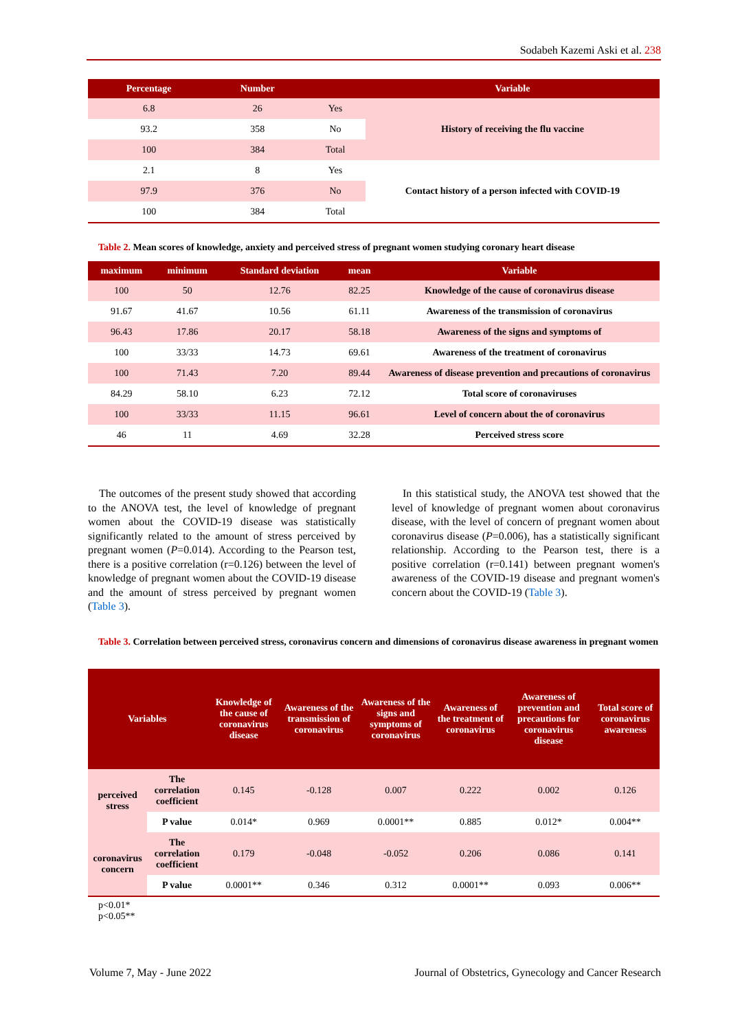Sodabeh Kazemi Aski et al. 238
| Percentage | Number | | Variable |
| --- | --- | --- | --- |
| 6.8 | 26 | Yes | History of receiving the flu vaccine |
| 93.2 | 358 | No | |
| 100 | 384 | Total | |
| 2.1 | 8 | Yes | Contact history of a person infected with COVID-19 |
| 97.9 | 376 | No | |
| 100 | 384 | Total | |
Table 2. Mean scores of knowledge, anxiety and perceived stress of pregnant women studying coronary heart disease
| maximum | minimum | Standard deviation | mean | Variable |
| --- | --- | --- | --- | --- |
| 100 | 50 | 12.76 | 82.25 | Knowledge of the cause of coronavirus disease |
| 91.67 | 41.67 | 10.56 | 61.11 | Awareness of the transmission of coronavirus |
| 96.43 | 17.86 | 20.17 | 58.18 | Awareness of the signs and symptoms of |
| 100 | 33/33 | 14.73 | 69.61 | Awareness of the treatment of coronavirus |
| 100 | 71.43 | 7.20 | 89.44 | Awareness of disease prevention and precautions of coronavirus |
| 84.29 | 58.10 | 6.23 | 72.12 | Total score of coronaviruses |
| 100 | 33/33 | 11.15 | 96.61 | Level of concern about the of coronavirus |
| 46 | 11 | 4.69 | 32.28 | Perceived stress score |
The outcomes of the present study showed that according to the ANOVA test, the level of knowledge of pregnant women about the COVID-19 disease was statistically significantly related to the amount of stress perceived by pregnant women (P=0.014). According to the Pearson test, there is a positive correlation (r=0.126) between the level of knowledge of pregnant women about the COVID-19 disease and the amount of stress perceived by pregnant women (Table 3).
In this statistical study, the ANOVA test showed that the level of knowledge of pregnant women about coronavirus disease, with the level of concern of pregnant women about coronavirus disease (P=0.006), has a statistically significant relationship. According to the Pearson test, there is a positive correlation (r=0.141) between pregnant women's awareness of the COVID-19 disease and pregnant women's concern about the COVID-19 (Table 3).
Table 3. Correlation between perceived stress, coronavirus concern and dimensions of coronavirus disease awareness in pregnant women
| Variables | | Knowledge of the cause of coronavirus disease | Awareness of the transmission of coronavirus | Awareness of the signs and symptoms of coronavirus | Awareness of the treatment of coronavirus | Awareness of prevention and precautions for coronavirus disease | Total score of coronavirus awareness |
| --- | --- | --- | --- | --- | --- | --- | --- |
| perceived stress | The correlation coefficient | 0.145 | -0.128 | 0.007 | 0.222 | 0.002 | 0.126 |
| | P value | 0.014* | 0.969 | 0.0001** | 0.885 | 0.012* | 0.004** |
| coronavirus concern | The correlation coefficient | 0.179 | -0.048 | -0.052 | 0.206 | 0.086 | 0.141 |
| | P value | 0.0001** | 0.346 | 0.312 | 0.0001** | 0.093 | 0.006** |
p<0.01*
p<0.05**
Volume 7, May - June 2022 Journal of Obstetrics, Gynecology and Cancer Research